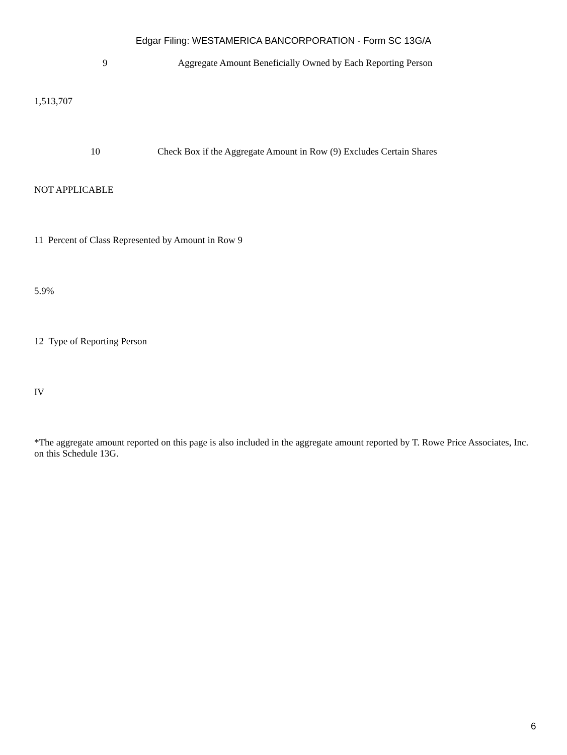Edgar Filing: WESTAMERICA BANCORPORATION - Form SC 13G/A
9 Aggregate Amount Beneficially Owned by Each Reporting Person
1,513,707
10 Check Box if the Aggregate Amount in Row (9) Excludes Certain Shares
NOT APPLICABLE
11 Percent of Class Represented by Amount in Row 9
5.9%
12 Type of Reporting Person
IV
*The aggregate amount reported on this page is also included in the aggregate amount reported by T. Rowe Price Associates, Inc. on this Schedule 13G.
6